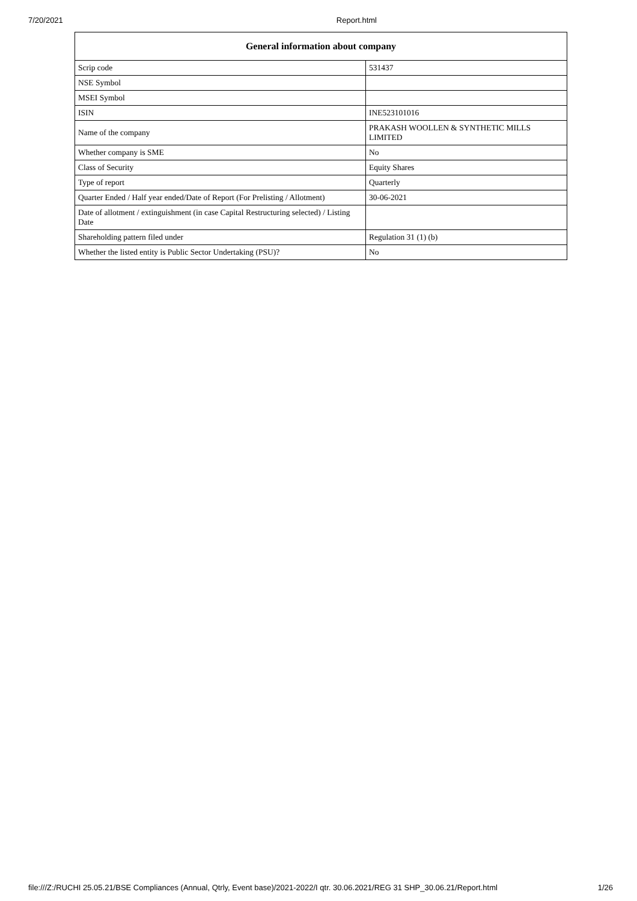7/20/2021 Report.html
| General information about company | |
| --- | --- |
| Scrip code | 531437 |
| NSE Symbol | |
| MSEI Symbol | |
| ISIN | INE523101016 |
| Name of the company | PRAKASH WOOLLEN & SYNTHETIC MILLS LIMITED |
| Whether company is SME | No |
| Class of Security | Equity Shares |
| Type of report | Quarterly |
| Quarter Ended / Half year ended/Date of Report (For Prelisting / Allotment) | 30-06-2021 |
| Date of allotment / extinguishment (in case Capital Restructuring selected) / Listing Date | |
| Shareholding pattern filed under | Regulation 31 (1) (b) |
| Whether the listed entity is Public Sector Undertaking (PSU)? | No |
file:///Z:/RUCHI 25.05.21/BSE Compliances (Annual, Qtrly, Event base)/2021-2022/I qtr. 30.06.2021/REG 31 SHP_30.06.21/Report.html 1/26